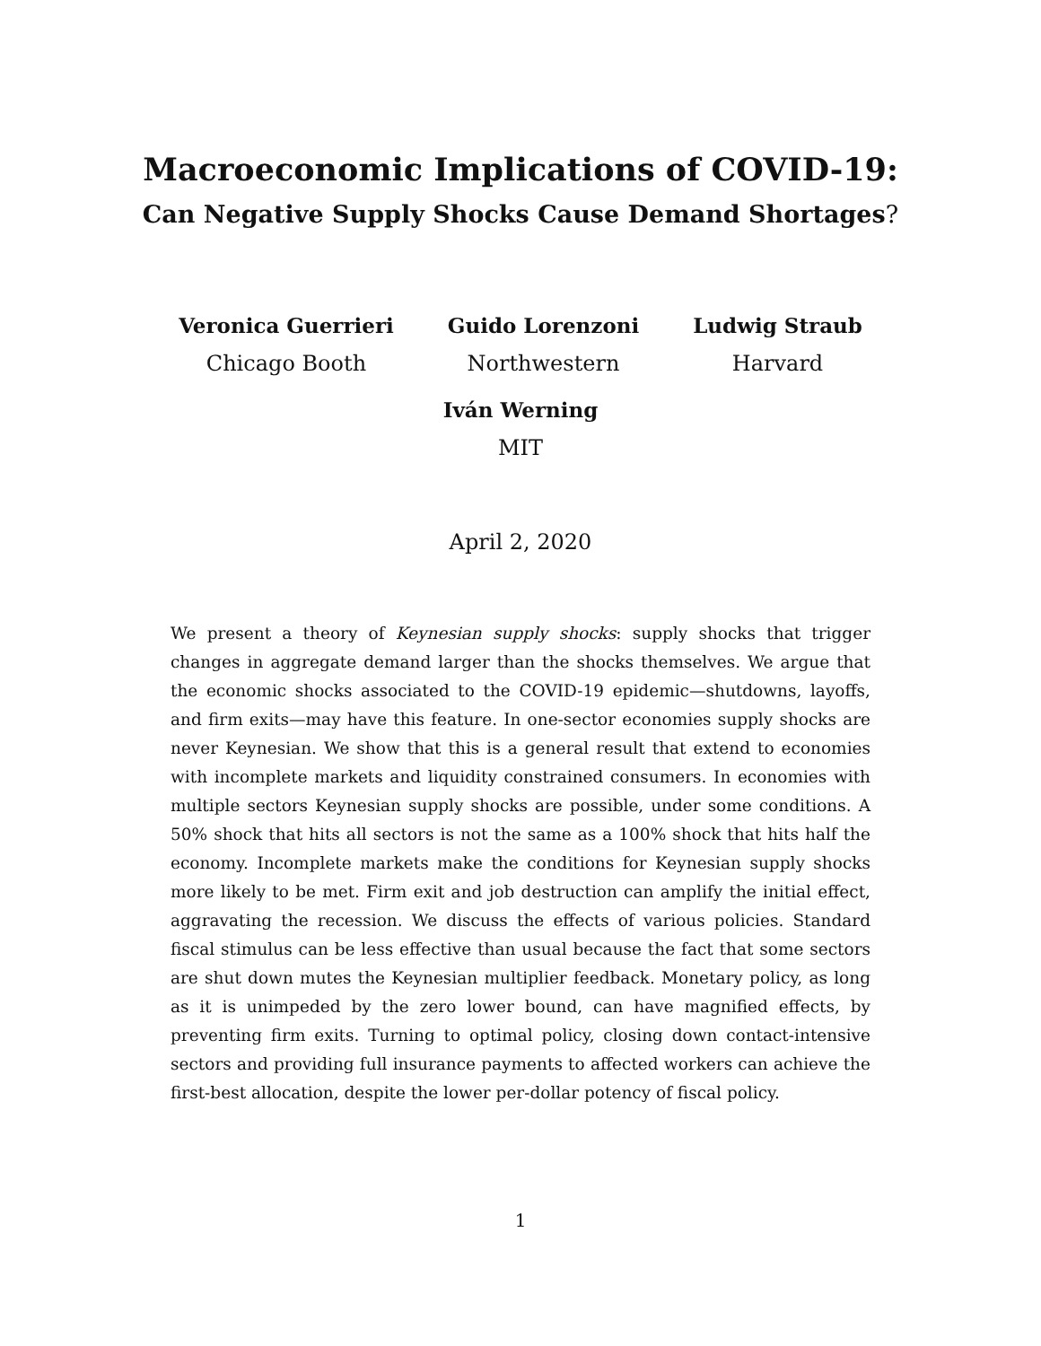Macroeconomic Implications of COVID-19:
Can Negative Supply Shocks Cause Demand Shortages?
Veronica Guerrieri
Chicago Booth
Guido Lorenzoni
Northwestern
Ludwig Straub
Harvard
Iván Werning
MIT
April 2, 2020
We present a theory of Keynesian supply shocks: supply shocks that trigger changes in aggregate demand larger than the shocks themselves. We argue that the economic shocks associated to the COVID-19 epidemic—shutdowns, layoffs, and firm exits—may have this feature. In one-sector economies supply shocks are never Keynesian. We show that this is a general result that extend to economies with incomplete markets and liquidity constrained consumers. In economies with multiple sectors Keynesian supply shocks are possible, under some conditions. A 50% shock that hits all sectors is not the same as a 100% shock that hits half the economy. Incomplete markets make the conditions for Keynesian supply shocks more likely to be met. Firm exit and job destruction can amplify the initial effect, aggravating the recession. We discuss the effects of various policies. Standard fiscal stimulus can be less effective than usual because the fact that some sectors are shut down mutes the Keynesian multiplier feedback. Monetary policy, as long as it is unimpeded by the zero lower bound, can have magnified effects, by preventing firm exits. Turning to optimal policy, closing down contact-intensive sectors and providing full insurance payments to affected workers can achieve the first-best allocation, despite the lower per-dollar potency of fiscal policy.
1